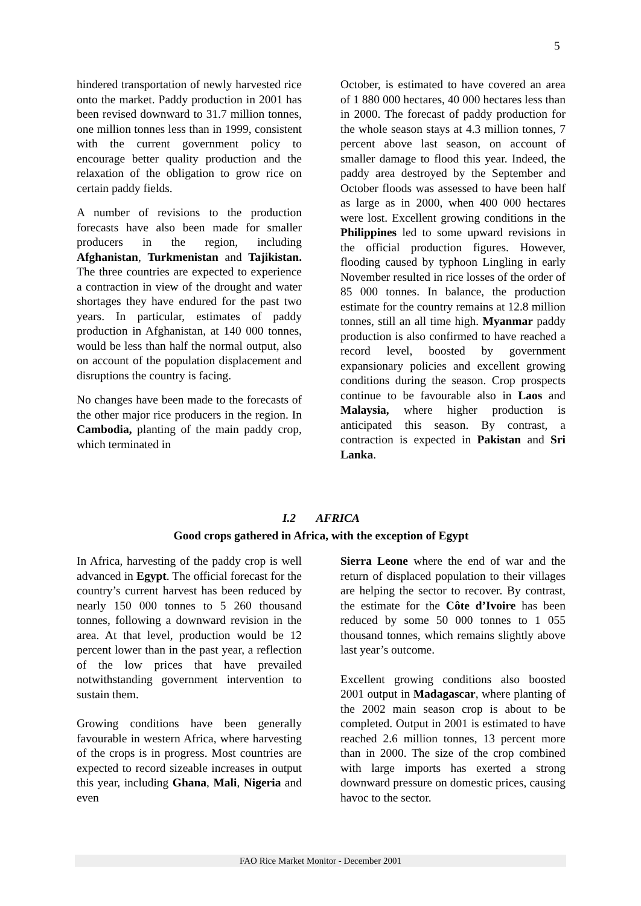5
hindered transportation of newly harvested rice onto the market. Paddy production in 2001 has been revised downward to 31.7 million tonnes, one million tonnes less than in 1999, consistent with the current government policy to encourage better quality production and the relaxation of the obligation to grow rice on certain paddy fields.
A number of revisions to the production forecasts have also been made for smaller producers in the region, including Afghanistan, Turkmenistan and Tajikistan. The three countries are expected to experience a contraction in view of the drought and water shortages they have endured for the past two years. In particular, estimates of paddy production in Afghanistan, at 140 000 tonnes, would be less than half the normal output, also on account of the population displacement and disruptions the country is facing.
No changes have been made to the forecasts of the other major rice producers in the region. In Cambodia, planting of the main paddy crop, which terminated in
October, is estimated to have covered an area of 1 880 000 hectares, 40 000 hectares less than in 2000. The forecast of paddy production for the whole season stays at 4.3 million tonnes, 7 percent above last season, on account of smaller damage to flood this year. Indeed, the paddy area destroyed by the September and October floods was assessed to have been half as large as in 2000, when 400 000 hectares were lost. Excellent growing conditions in the Philippines led to some upward revisions in the official production figures. However, flooding caused by typhoon Lingling in early November resulted in rice losses of the order of 85 000 tonnes. In balance, the production estimate for the country remains at 12.8 million tonnes, still an all time high. Myanmar paddy production is also confirmed to have reached a record level, boosted by government expansionary policies and excellent growing conditions during the season. Crop prospects continue to be favourable also in Laos and Malaysia, where higher production is anticipated this season. By contrast, a contraction is expected in Pakistan and Sri Lanka.
I.2 AFRICA
Good crops gathered in Africa, with the exception of Egypt
In Africa, harvesting of the paddy crop is well advanced in Egypt. The official forecast for the country’s current harvest has been reduced by nearly 150 000 tonnes to 5 260 thousand tonnes, following a downward revision in the area. At that level, production would be 12 percent lower than in the past year, a reflection of the low prices that have prevailed notwithstanding government intervention to sustain them.
Growing conditions have been generally favourable in western Africa, where harvesting of the crops is in progress. Most countries are expected to record sizeable increases in output this year, including Ghana, Mali, Nigeria and even
Sierra Leone where the end of war and the return of displaced population to their villages are helping the sector to recover. By contrast, the estimate for the Côte d’Ivoire has been reduced by some 50 000 tonnes to 1 055 thousand tonnes, which remains slightly above last year’s outcome.
Excellent growing conditions also boosted 2001 output in Madagascar, where planting of the 2002 main season crop is about to be completed. Output in 2001 is estimated to have reached 2.6 million tonnes, 13 percent more than in 2000. The size of the crop combined with large imports has exerted a strong downward pressure on domestic prices, causing havoc to the sector.
FAO Rice Market Monitor - December 2001